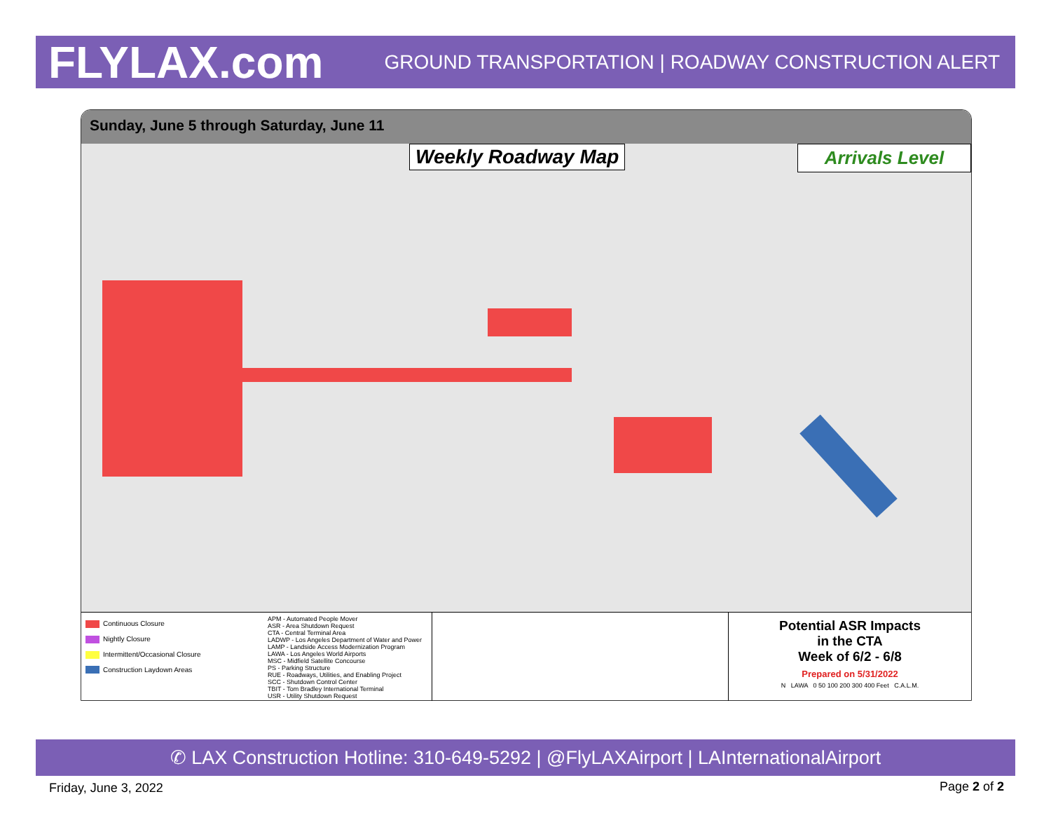FLYLAX.com
GROUND TRANSPORTATION | ROADWAY CONSTRUCTION ALERT
Sunday, June 5 through Saturday, June 11
Weekly Roadway Map Arrivals Level
Continuous Closure
Nightly Closure
Intermittent/Occasional Closure
Construction Laydown Areas
APM - Automated People Mover
ASR - Area Shutdown Request
CTA - Central Terminal Area
LADWP - Los Angeles Department of Water and Power
LAMP - Landside Access Modernization Program
LAWA - Los Angeles World Airports
MSC - Midfield Satellite Concourse
PS - Parking Structure
RUE - Roadways, Utilities, and Enabling Project
SCC - Shutdown Control Center
TBIT - Tom Bradley International Terminal
USR - Utility Shutdown Request
Potential ASR Impacts
in the CTA
Week of 6/2 - 6/8
Prepared on 5/31/2022
N LAWA 0 50 100 200 300 400 Feet C.A.L.M.
✆ LAX Construction Hotline: 310-649-5292 | @FlyLAXAirport | LAInternationalAirport
Friday, June 3, 2022 Page 2 of 2